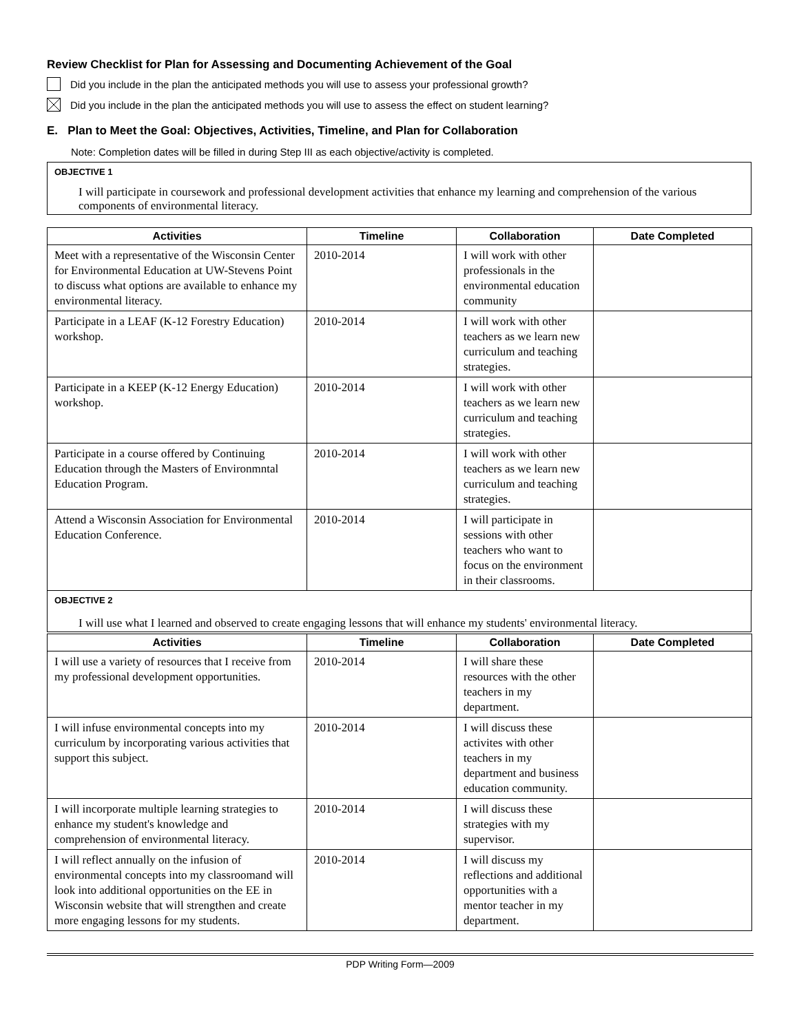Review Checklist for Plan for Assessing and Documenting Achievement of the Goal
Did you include in the plan the anticipated methods you will use to assess your professional growth?
Did you include in the plan the anticipated methods you will use to assess the effect on student learning?
E. Plan to Meet the Goal: Objectives, Activities, Timeline, and Plan for Collaboration
Note: Completion dates will be filled in during Step III as each objective/activity is completed.
OBJECTIVE 1
I will participate in coursework and professional development activities that enhance my learning and comprehension of the various components of environmental literacy.
| Activities | Timeline | Collaboration | Date Completed |
| --- | --- | --- | --- |
| Meet with a representative of the Wisconsin Center for Environmental Education at UW-Stevens Point to discuss what options are available to enhance my environmental literacy. | 2010-2014 | I will work with other professionals in the environmental education community | |
| Participate in a LEAF (K-12 Forestry Education) workshop. | 2010-2014 | I will work with other teachers as we learn new curriculum and teaching strategies. | |
| Participate in a KEEP (K-12 Energy Education) workshop. | 2010-2014 | I will work with other teachers as we learn new curriculum and teaching strategies. | |
| Participate in a course offered by Continuing Education through the Masters of Environmntal Education Program. | 2010-2014 | I will work with other teachers as we learn new curriculum and teaching strategies. | |
| Attend a Wisconsin Association for Environmental Education Conference. | 2010-2014 | I will participate in sessions with other teachers who want to focus on the environment in their classrooms. | |
OBJECTIVE 2
I will use what I learned and observed to create engaging lessons that will enhance my students' environmental literacy.
| Activities | Timeline | Collaboration | Date Completed |
| --- | --- | --- | --- |
| I will use a variety of resources that I receive from my professional development opportunities. | 2010-2014 | I will share these resources with the other teachers in my department. | |
| I will infuse environmental concepts into my curriculum by incorporating various activities that support this subject. | 2010-2014 | I will discuss these activites with other teachers in my department and business education community. | |
| I will incorporate multiple learning strategies to enhance my student's knowledge and comprehension of environmental literacy. | 2010-2014 | I will discuss these strategies with my supervisor. | |
| I will reflect annually on the infusion of environmental concepts into my classroomand will look into additional opportunities on the EE in Wisconsin website that will strengthen and create more engaging lessons for my students. | 2010-2014 | I will discuss my reflections and additional opportunities with a mentor teacher in my department. | |
PDP Writing Form—2009